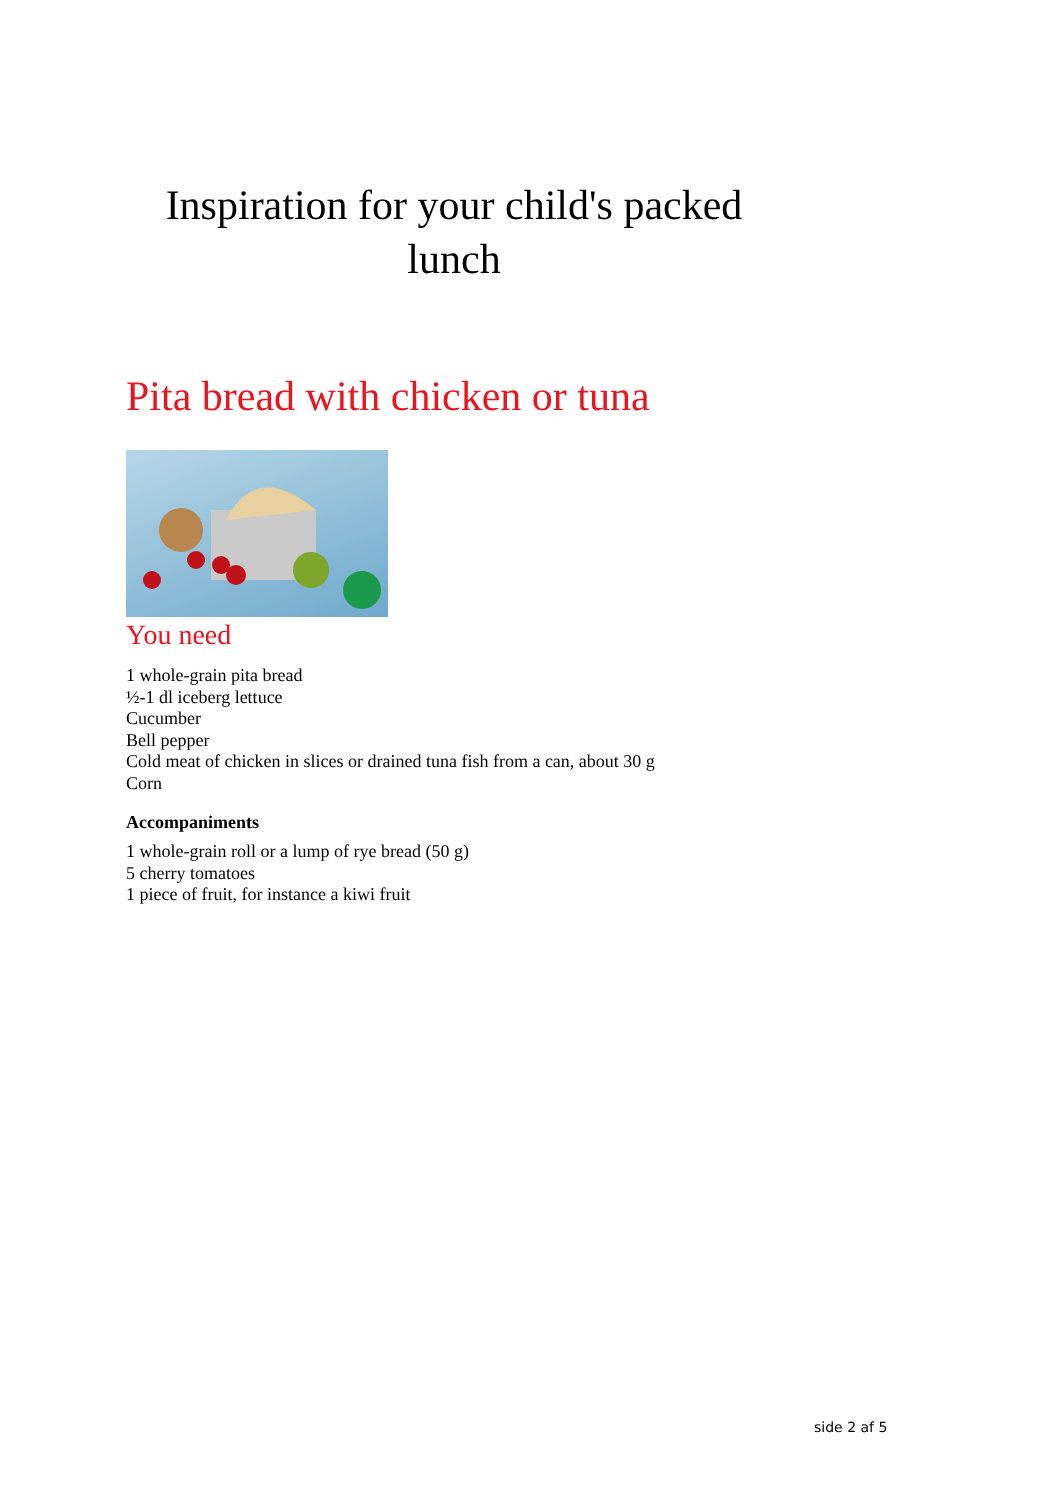Inspiration for your child's packed lunch
Pita bread with chicken or tuna
You need
1 whole-grain pita bread
½-1 dl iceberg lettuce
Cucumber
Bell pepper
Cold meat of chicken in slices or drained tuna fish from a can, about 30 g
Corn
Accompaniments
1 whole-grain roll or a lump of rye bread (50 g)
5 cherry tomatoes
1 piece of fruit, for instance a kiwi fruit
side 2 af 5